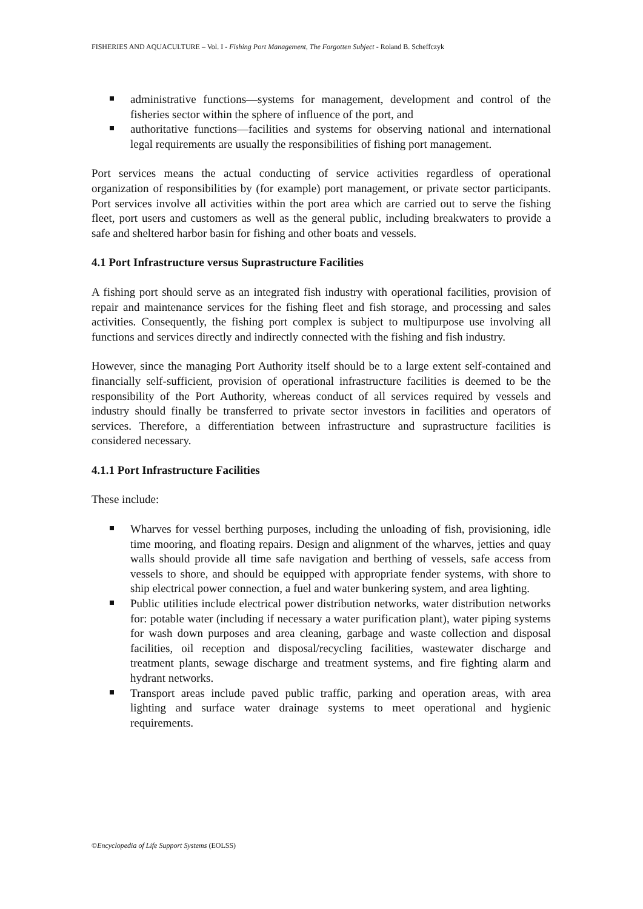FISHERIES AND AQUACULTURE – Vol. I - Fishing Port Management, The Forgotten Subject - Roland B. Scheffczyk
administrative functions—systems for management, development and control of the fisheries sector within the sphere of influence of the port, and
authoritative functions—facilities and systems for observing national and international legal requirements are usually the responsibilities of fishing port management.
Port services means the actual conducting of service activities regardless of operational organization of responsibilities by (for example) port management, or private sector participants. Port services involve all activities within the port area which are carried out to serve the fishing fleet, port users and customers as well as the general public, including breakwaters to provide a safe and sheltered harbor basin for fishing and other boats and vessels.
4.1 Port Infrastructure versus Suprastructure Facilities
A fishing port should serve as an integrated fish industry with operational facilities, provision of repair and maintenance services for the fishing fleet and fish storage, and processing and sales activities. Consequently, the fishing port complex is subject to multipurpose use involving all functions and services directly and indirectly connected with the fishing and fish industry.
However, since the managing Port Authority itself should be to a large extent self-contained and financially self-sufficient, provision of operational infrastructure facilities is deemed to be the responsibility of the Port Authority, whereas conduct of all services required by vessels and industry should finally be transferred to private sector investors in facilities and operators of services. Therefore, a differentiation between infrastructure and suprastructure facilities is considered necessary.
4.1.1 Port Infrastructure Facilities
These include:
Wharves for vessel berthing purposes, including the unloading of fish, provisioning, idle time mooring, and floating repairs. Design and alignment of the wharves, jetties and quay walls should provide all time safe navigation and berthing of vessels, safe access from vessels to shore, and should be equipped with appropriate fender systems, with shore to ship electrical power connection, a fuel and water bunkering system, and area lighting.
Public utilities include electrical power distribution networks, water distribution networks for: potable water (including if necessary a water purification plant), water piping systems for wash down purposes and area cleaning, garbage and waste collection and disposal facilities, oil reception and disposal/recycling facilities, wastewater discharge and treatment plants, sewage discharge and treatment systems, and fire fighting alarm and hydrant networks.
Transport areas include paved public traffic, parking and operation areas, with area lighting and surface water drainage systems to meet operational and hygienic requirements.
©Encyclopedia of Life Support Systems (EOLSS)